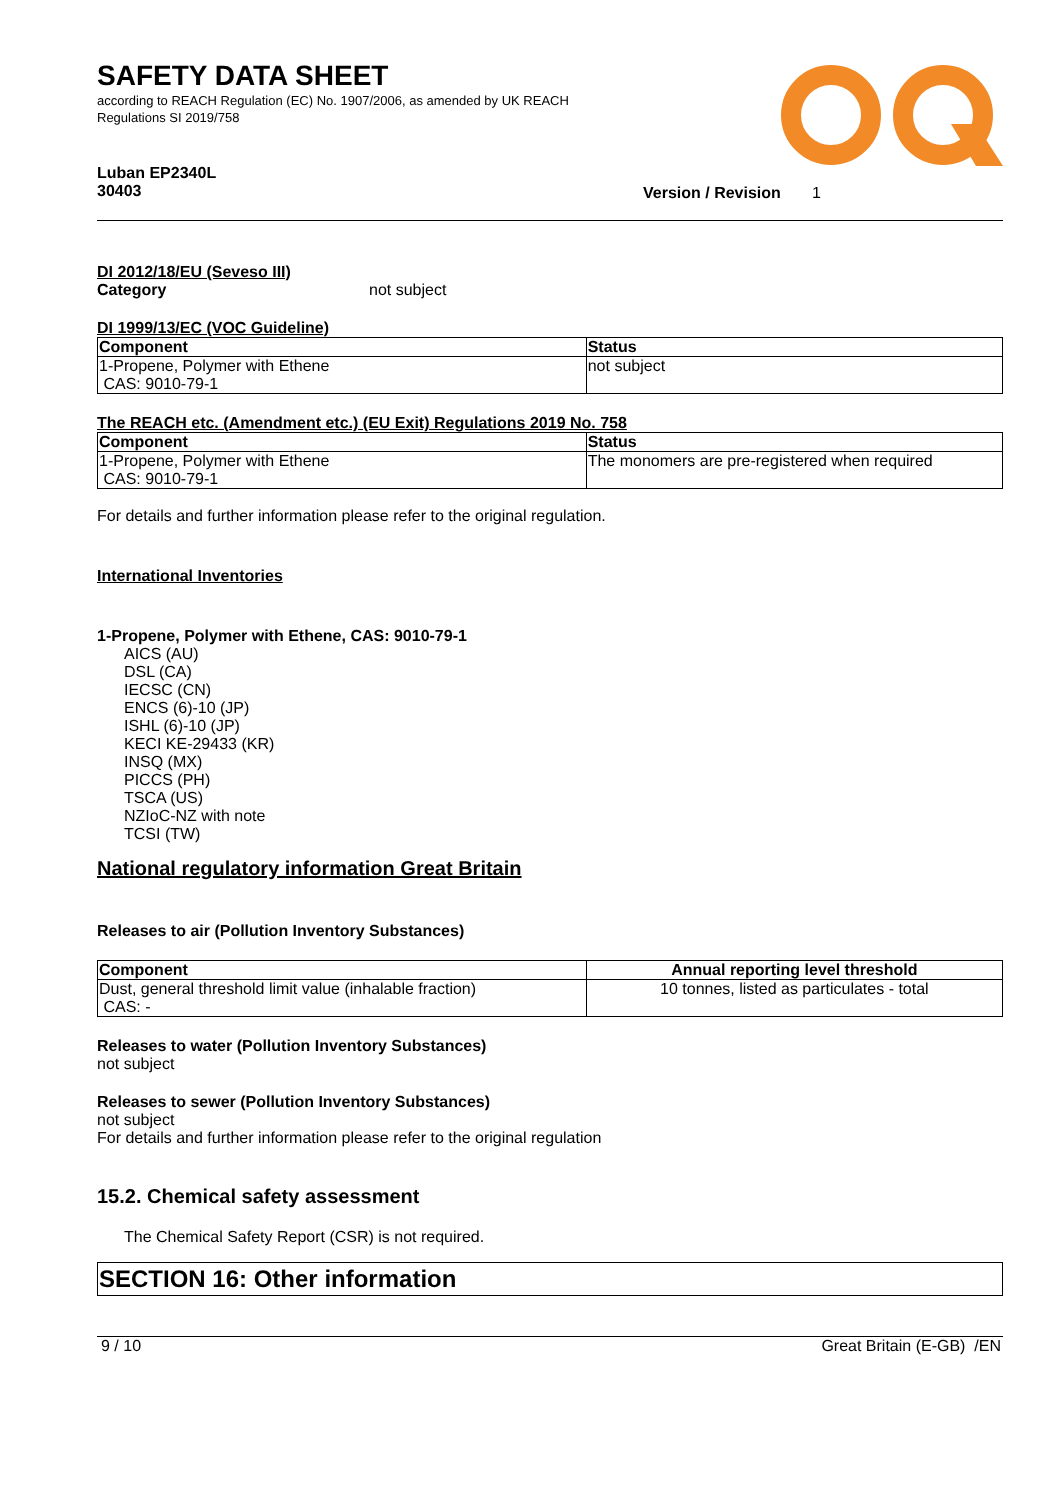SAFETY DATA SHEET
according to REACH Regulation (EC) No. 1907/2006, as amended by UK REACH
Regulations SI 2019/758
Luban EP2340L
30403
Version / Revision 1
DI 2012/18/EU (Seveso III)
Category not subject
DI 1999/13/EC (VOC Guideline)
| Component | Status |
| --- | --- |
| 1-Propene, Polymer with Ethene CAS: 9010-79-1 | not subject |
The REACH etc. (Amendment etc.) (EU Exit) Regulations 2019 No. 758
| Component | Status |
| --- | --- |
| 1-Propene, Polymer with Ethene CAS: 9010-79-1 | The monomers are pre-registered when required |
For details and further information please refer to the original regulation.
International Inventories
1-Propene, Polymer with Ethene, CAS: 9010-79-1
AICS (AU)
DSL (CA)
IECSC (CN)
ENCS (6)-10 (JP)
ISHL (6)-10 (JP)
KECI KE-29433 (KR)
INSQ (MX)
PICCS (PH)
TSCA (US)
NZIoC-NZ with note
TCSI (TW)
National regulatory information Great Britain
Releases to air (Pollution Inventory Substances)
| Component | Annual reporting level threshold |
| --- | --- |
| Dust, general threshold limit value (inhalable fraction) CAS: - | 10 tonnes, listed as particulates - total |
Releases to water (Pollution Inventory Substances)
not subject
Releases to sewer (Pollution Inventory Substances)
not subject
For details and further information please refer to the original regulation
15.2. Chemical safety assessment
The Chemical Safety Report (CSR) is not required.
SECTION 16: Other information
9 / 10 Great Britain (E-GB) /EN